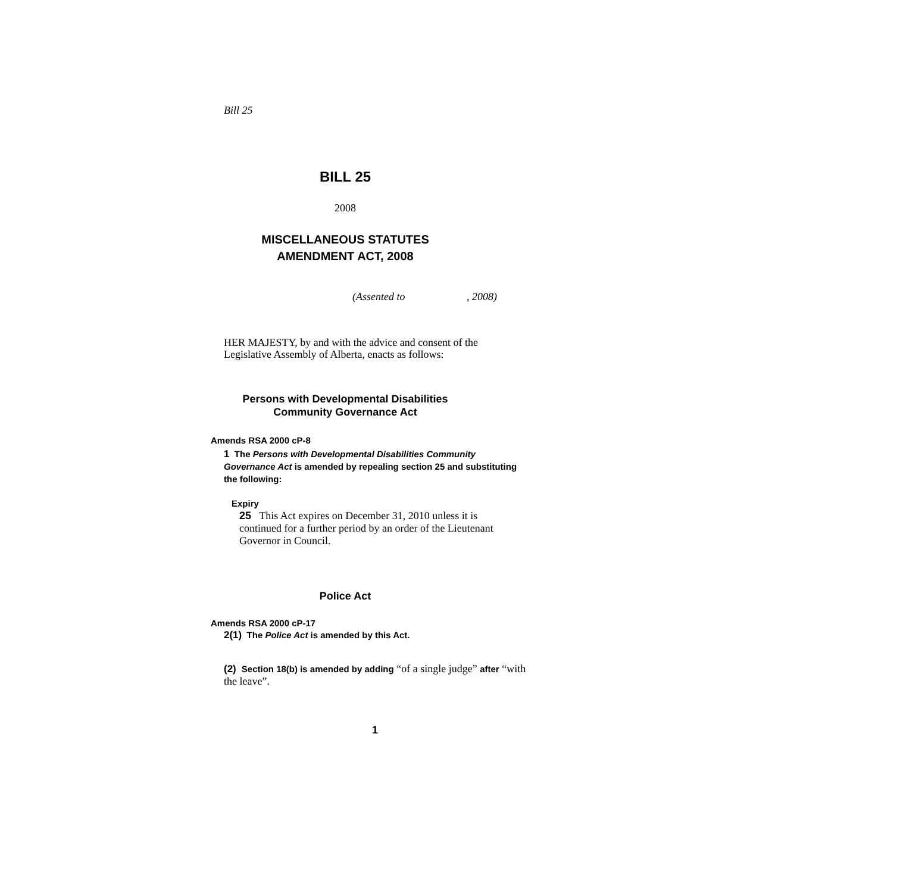Bill 25
BILL 25
2008
MISCELLANEOUS STATUTES
AMENDMENT ACT, 2008
(Assented to , 2008)
HER MAJESTY, by and with the advice and consent of the Legislative Assembly of Alberta, enacts as follows:
Persons with Developmental Disabilities
Community Governance Act
Amends RSA 2000 cP-8
1 The Persons with Developmental Disabilities Community Governance Act is amended by repealing section 25 and substituting the following:
Expiry
25 This Act expires on December 31, 2010 unless it is continued for a further period by an order of the Lieutenant Governor in Council.
Police Act
Amends RSA 2000 cP-17
2(1) The Police Act is amended by this Act.
(2) Section 18(b) is amended by adding “of a single judge” after “with the leave”.
1